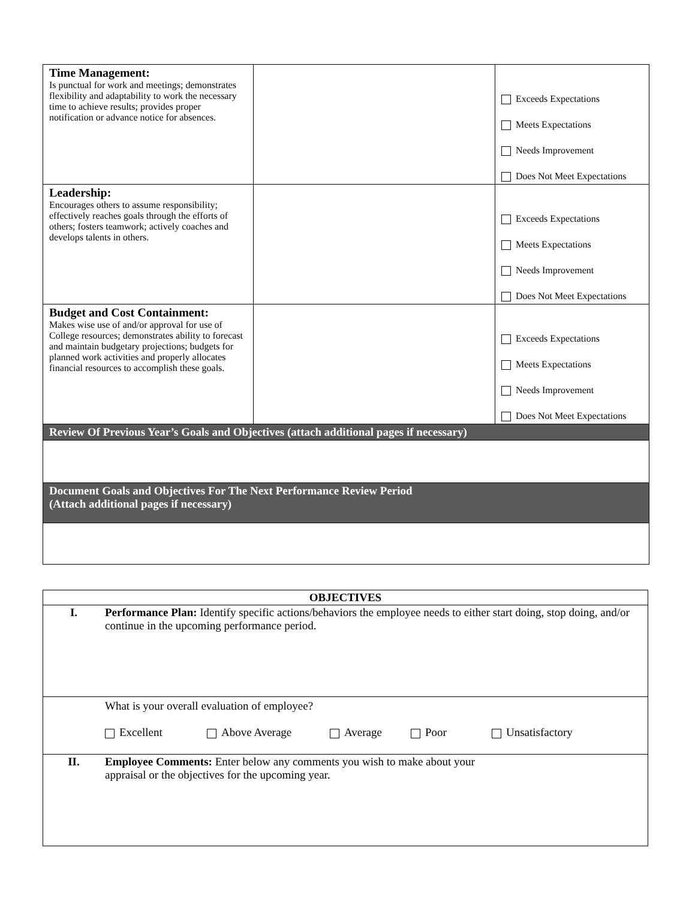| Time Management: Is punctual for work and meetings; demonstrates flexibility and adaptability to work the necessary time to achieve results; provides proper notification or advance notice for absences. | | Exceeds Expectations Meets Expectations Needs Improvement Does Not Meet Expectations |
| Leadership: Encourages others to assume responsibility; effectively reaches goals through the efforts of others; fosters teamwork; actively coaches and develops talents in others. | | Exceeds Expectations Meets Expectations Needs Improvement Does Not Meet Expectations |
| Budget and Cost Containment: Makes wise use of and/or approval for use of College resources; demonstrates ability to forecast and maintain budgetary projections; budgets for planned work activities and properly allocates financial resources to accomplish these goals. | | Exceeds Expectations Meets Expectations Needs Improvement Does Not Meet Expectations |
| Review Of Previous Year’s Goals and Objectives (attach additional pages if necessary) | | |
| Document Goals and Objectives For The Next Performance Review Period (Attach additional pages if necessary) | | |
| OBJECTIVES | |
| I. | Performance Plan: Identify specific actions/behaviors the employee needs to either start doing, stop doing, and/or continue in the upcoming performance period. |
| | What is your overall evaluation of employee? Excellent Above Average Average Poor Unsatisfactory |
| II. | Employee Comments: Enter below any comments you wish to make about your appraisal or the objectives for the upcoming year. |